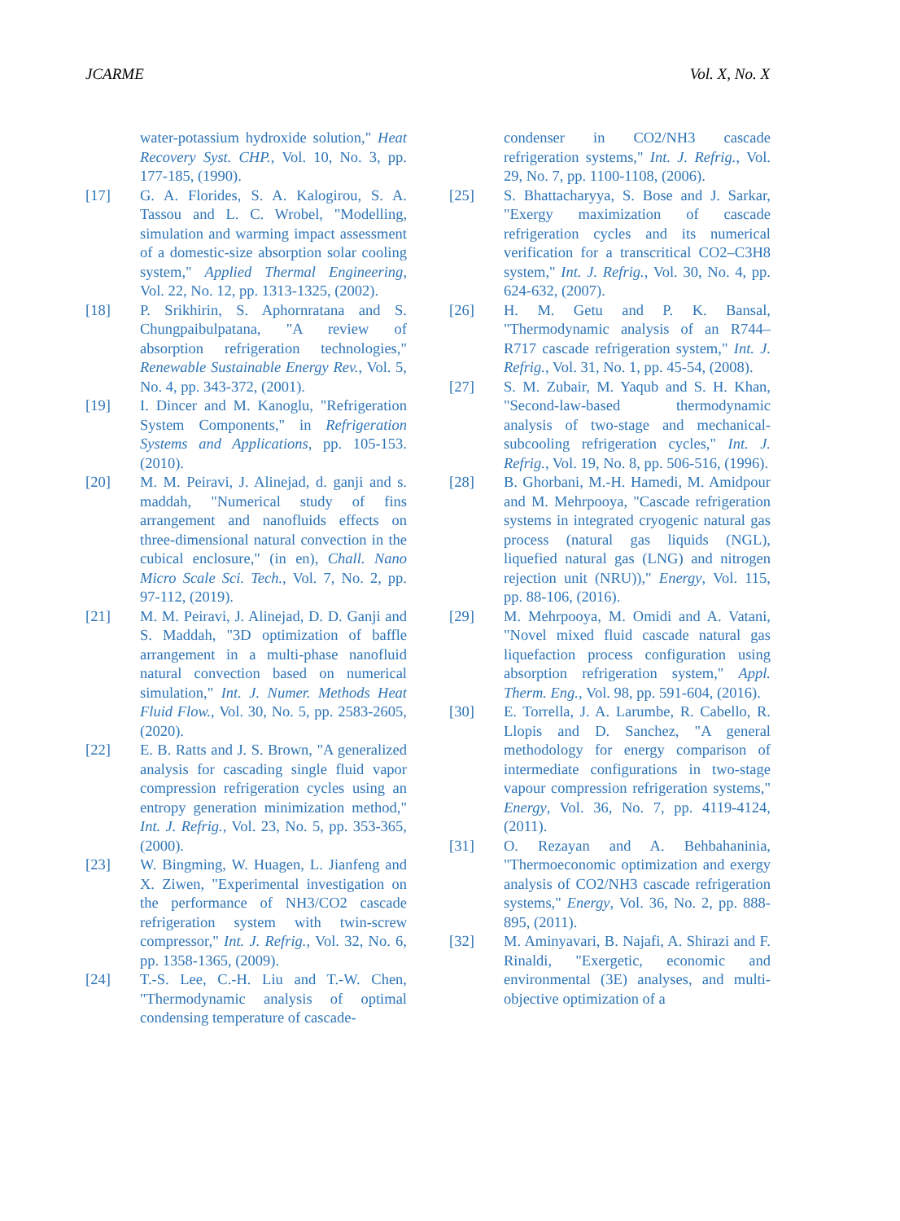JCARME Vol. X, No. X
water-potassium hydroxide solution," Heat Recovery Syst. CHP., Vol. 10, No. 3, pp. 177-185, (1990).
[17] G. A. Florides, S. A. Kalogirou, S. A. Tassou and L. C. Wrobel, "Modelling, simulation and warming impact assessment of a domestic-size absorption solar cooling system," Applied Thermal Engineering, Vol. 22, No. 12, pp. 1313-1325, (2002).
[18] P. Srikhirin, S. Aphornratana and S. Chungpaibulpatana, "A review of absorption refrigeration technologies," Renewable Sustainable Energy Rev., Vol. 5, No. 4, pp. 343-372, (2001).
[19] I. Dincer and M. Kanoglu, "Refrigeration System Components," in Refrigeration Systems and Applications, pp. 105-153. (2010).
[20] M. M. Peiravi, J. Alinejad, d. ganji and s. maddah, "Numerical study of fins arrangement and nanofluids effects on three-dimensional natural convection in the cubical enclosure," (in en), Chall. Nano Micro Scale Sci. Tech., Vol. 7, No. 2, pp. 97-112, (2019).
[21] M. M. Peiravi, J. Alinejad, D. D. Ganji and S. Maddah, "3D optimization of baffle arrangement in a multi-phase nanofluid natural convection based on numerical simulation," Int. J. Numer. Methods Heat Fluid Flow., Vol. 30, No. 5, pp. 2583-2605, (2020).
[22] E. B. Ratts and J. S. Brown, "A generalized analysis for cascading single fluid vapor compression refrigeration cycles using an entropy generation minimization method," Int. J. Refrig., Vol. 23, No. 5, pp. 353-365, (2000).
[23] W. Bingming, W. Huagen, L. Jianfeng and X. Ziwen, "Experimental investigation on the performance of NH3/CO2 cascade refrigeration system with twin-screw compressor," Int. J. Refrig., Vol. 32, No. 6, pp. 1358-1365, (2009).
[24] T.-S. Lee, C.-H. Liu and T.-W. Chen, "Thermodynamic analysis of optimal condensing temperature of cascade-
condenser in CO2/NH3 cascade refrigeration systems," Int. J. Refrig., Vol. 29, No. 7, pp. 1100-1108, (2006).
[25] S. Bhattacharyya, S. Bose and J. Sarkar, "Exergy maximization of cascade refrigeration cycles and its numerical verification for a transcritical CO2–C3H8 system," Int. J. Refrig., Vol. 30, No. 4, pp. 624-632, (2007).
[26] H. M. Getu and P. K. Bansal, "Thermodynamic analysis of an R744–R717 cascade refrigeration system," Int. J. Refrig., Vol. 31, No. 1, pp. 45-54, (2008).
[27] S. M. Zubair, M. Yaqub and S. H. Khan, "Second-law-based thermodynamic analysis of two-stage and mechanical-subcooling refrigeration cycles," Int. J. Refrig., Vol. 19, No. 8, pp. 506-516, (1996).
[28] B. Ghorbani, M.-H. Hamedi, M. Amidpour and M. Mehrpooya, "Cascade refrigeration systems in integrated cryogenic natural gas process (natural gas liquids (NGL), liquefied natural gas (LNG) and nitrogen rejection unit (NRU))," Energy, Vol. 115, pp. 88-106, (2016).
[29] M. Mehrpooya, M. Omidi and A. Vatani, "Novel mixed fluid cascade natural gas liquefaction process configuration using absorption refrigeration system," Appl. Therm. Eng., Vol. 98, pp. 591-604, (2016).
[30] E. Torrella, J. A. Larumbe, R. Cabello, R. Llopis and D. Sanchez, "A general methodology for energy comparison of intermediate configurations in two-stage vapour compression refrigeration systems," Energy, Vol. 36, No. 7, pp. 4119-4124, (2011).
[31] O. Rezayan and A. Behbahaninia, "Thermoeconomic optimization and exergy analysis of CO2/NH3 cascade refrigeration systems," Energy, Vol. 36, No. 2, pp. 888-895, (2011).
[32] M. Aminyavari, B. Najafi, A. Shirazi and F. Rinaldi, "Exergetic, economic and environmental (3E) analyses, and multi-objective optimization of a